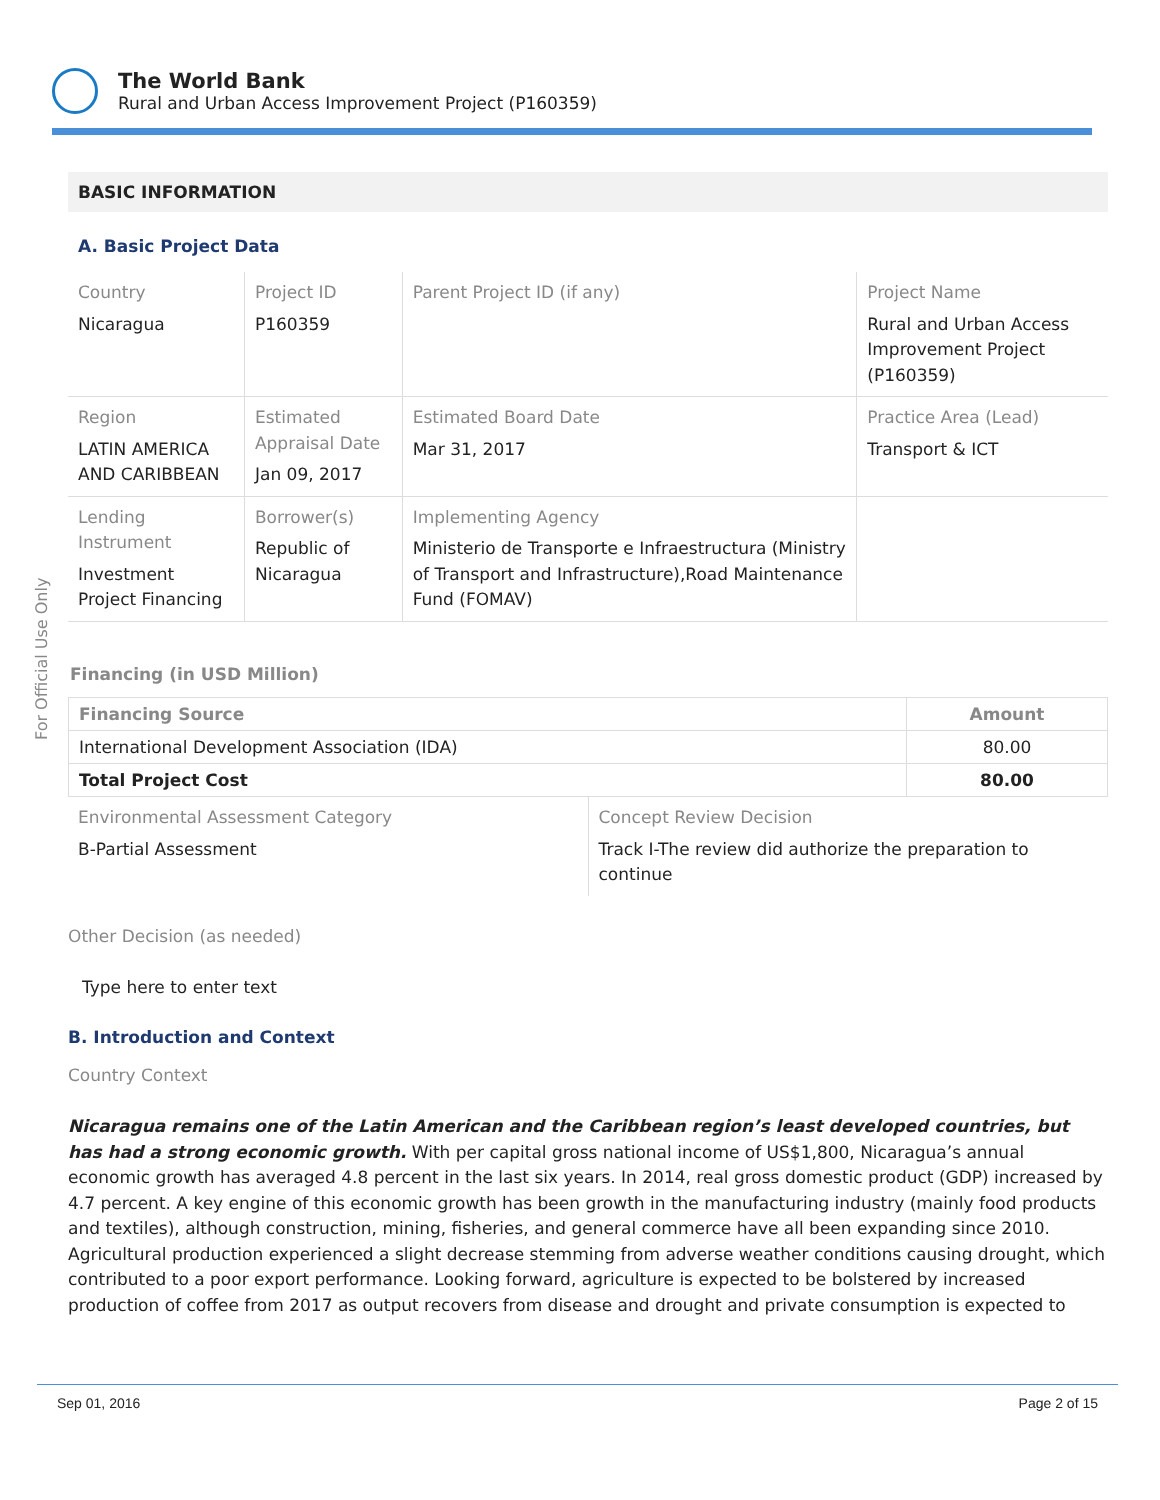For Official Use Only
The World Bank
Rural and Urban Access Improvement Project (P160359)
BASIC INFORMATION
A. Basic Project Data
| Country Nicaragua | Project ID P160359 | Parent Project ID (if any) | Project Name Rural and Urban Access Improvement Project (P160359) |
| Region LATIN AMERICA AND CARIBBEAN | Estimated Appraisal Date Jan 09, 2017 | Estimated Board Date Mar 31, 2017 | Practice Area (Lead) Transport & ICT |
| Lending Instrument Investment Project Financing | Borrower(s) Republic of Nicaragua | Implementing Agency Ministerio de Transporte e Infraestructura (Ministry of Transport and Infrastructure),Road Maintenance Fund (FOMAV) | |
Financing (in USD Million)
| Financing Source | Amount |
| --- | --- |
| International Development Association (IDA) | 80.00 |
| Total Project Cost | 80.00 |
| Environmental Assessment Category B-Partial Assessment | Concept Review Decision Track I-The review did authorize the preparation to continue |
Other Decision (as needed)
Type here to enter text
B. Introduction and Context
Country Context
Nicaragua remains one of the Latin American and the Caribbean region’s least developed countries, but has had a strong economic growth. With per capital gross national income of US$1,800, Nicaragua’s annual economic growth has averaged 4.8 percent in the last six years. In 2014, real gross domestic product (GDP) increased by 4.7 percent. A key engine of this economic growth has been growth in the manufacturing industry (mainly food products and textiles), although construction, mining, fisheries, and general commerce have all been expanding since 2010. Agricultural production experienced a slight decrease stemming from adverse weather conditions causing drought, which contributed to a poor export performance. Looking forward, agriculture is expected to be bolstered by increased production of coffee from 2017 as output recovers from disease and drought and private consumption is expected to
Sep 01, 2016 Page 2 of 15